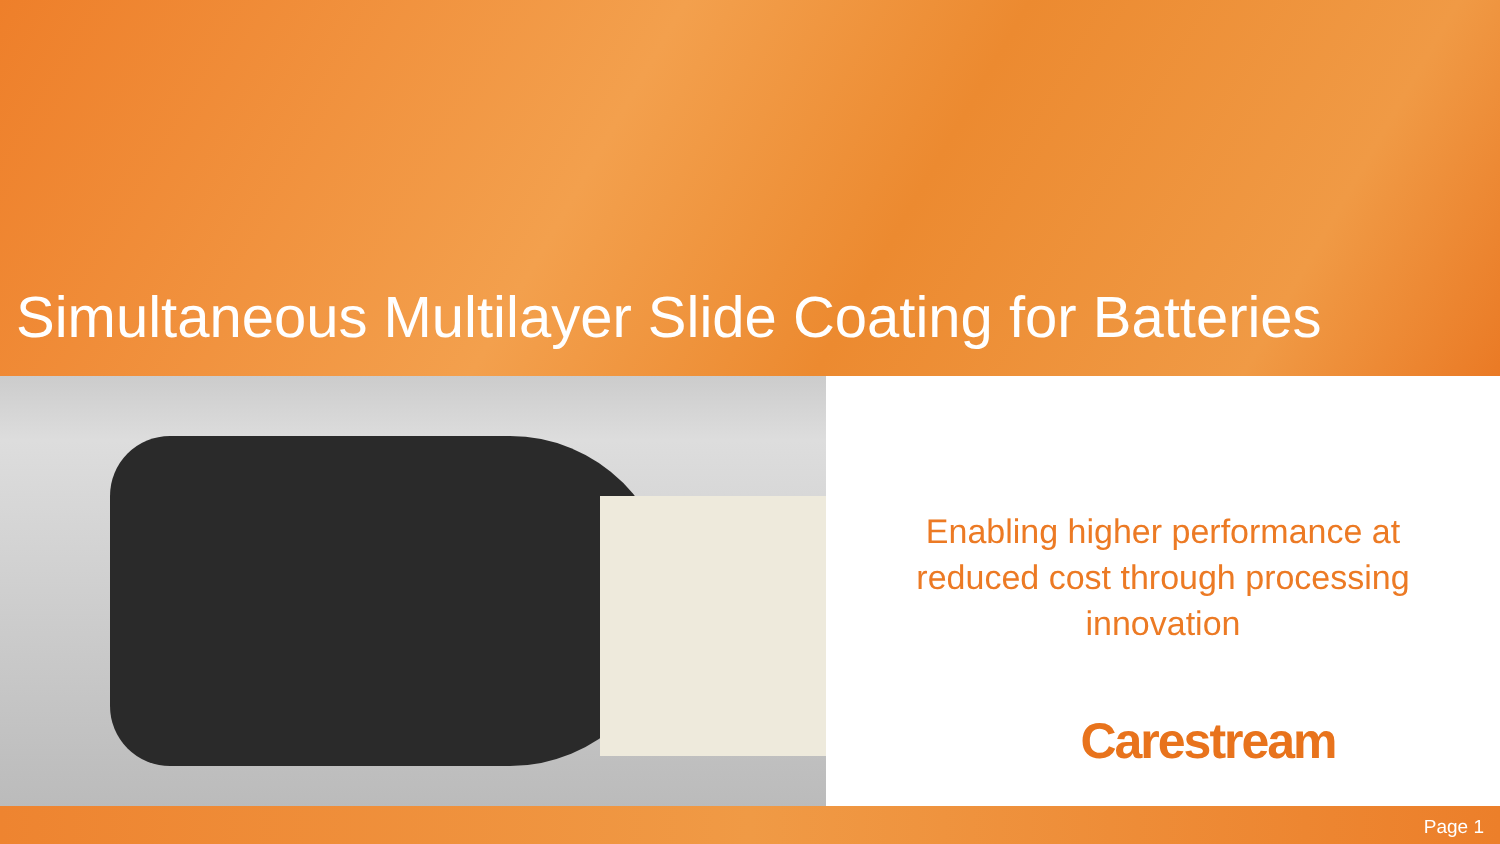Simultaneous Multilayer Slide Coating for Batteries
Enabling higher performance at reduced cost through processing innovation
Carestream
Page 1